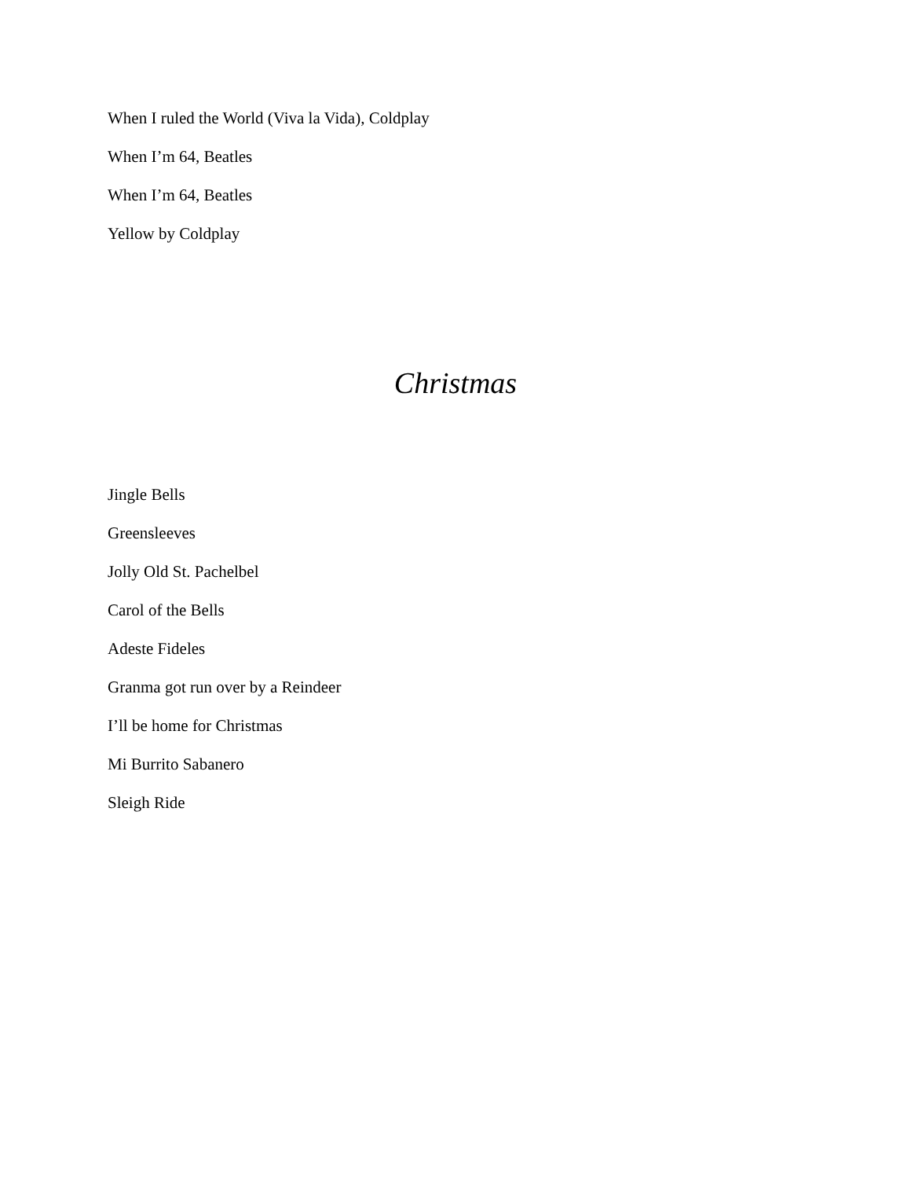When I ruled the World (Viva la Vida), Coldplay
When I’m 64, Beatles
When I’m 64, Beatles
Yellow by Coldplay
Christmas
Jingle Bells
Greensleeves
Jolly Old St. Pachelbel
Carol of the Bells
Adeste Fideles
Granma got run over by a Reindeer
I’ll be home for Christmas
Mi Burrito Sabanero
Sleigh Ride